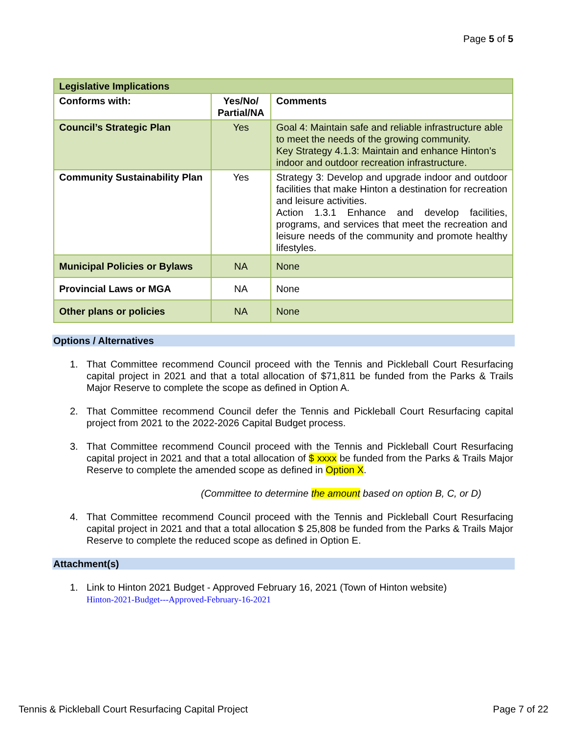Page 5 of 5
| Legislative Implications | | |
| --- | --- | --- |
| Conforms with: | Yes/No/ Partial/NA | Comments |
| Council’s Strategic Plan | Yes | Goal 4: Maintain safe and reliable infrastructure able to meet the needs of the growing community. Key Strategy 4.1.3: Maintain and enhance Hinton’s indoor and outdoor recreation infrastructure. |
| Community Sustainability Plan | Yes | Strategy 3: Develop and upgrade indoor and outdoor facilities that make Hinton a destination for recreation and leisure activities. Action 1.3.1 Enhance and develop facilities, programs, and services that meet the recreation and leisure needs of the community and promote healthy lifestyles. |
| Municipal Policies or Bylaws | NA | None |
| Provincial Laws or MGA | NA | None |
| Other plans or policies | NA | None |
Options / Alternatives
1. That Committee recommend Council proceed with the Tennis and Pickleball Court Resurfacing capital project in 2021 and that a total allocation of $71,811 be funded from the Parks & Trails Major Reserve to complete the scope as defined in Option A.
2. That Committee recommend Council defer the Tennis and Pickleball Court Resurfacing capital project from 2021 to the 2022-2026 Capital Budget process.
3. That Committee recommend Council proceed with the Tennis and Pickleball Court Resurfacing capital project in 2021 and that a total allocation of $ xxxx be funded from the Parks & Trails Major Reserve to complete the amended scope as defined in Option X.
(Committee to determine the amount based on option B, C, or D)
4. That Committee recommend Council proceed with the Tennis and Pickleball Court Resurfacing capital project in 2021 and that a total allocation $ 25,808 be funded from the Parks & Trails Major Reserve to complete the reduced scope as defined in Option E.
Attachment(s)
1. Link to Hinton 2021 Budget - Approved February 16, 2021 (Town of Hinton website)
Hinton-2021-Budget---Approved-February-16-2021
Tennis & Pickleball Court Resurfacing Capital Project Page 7 of 22